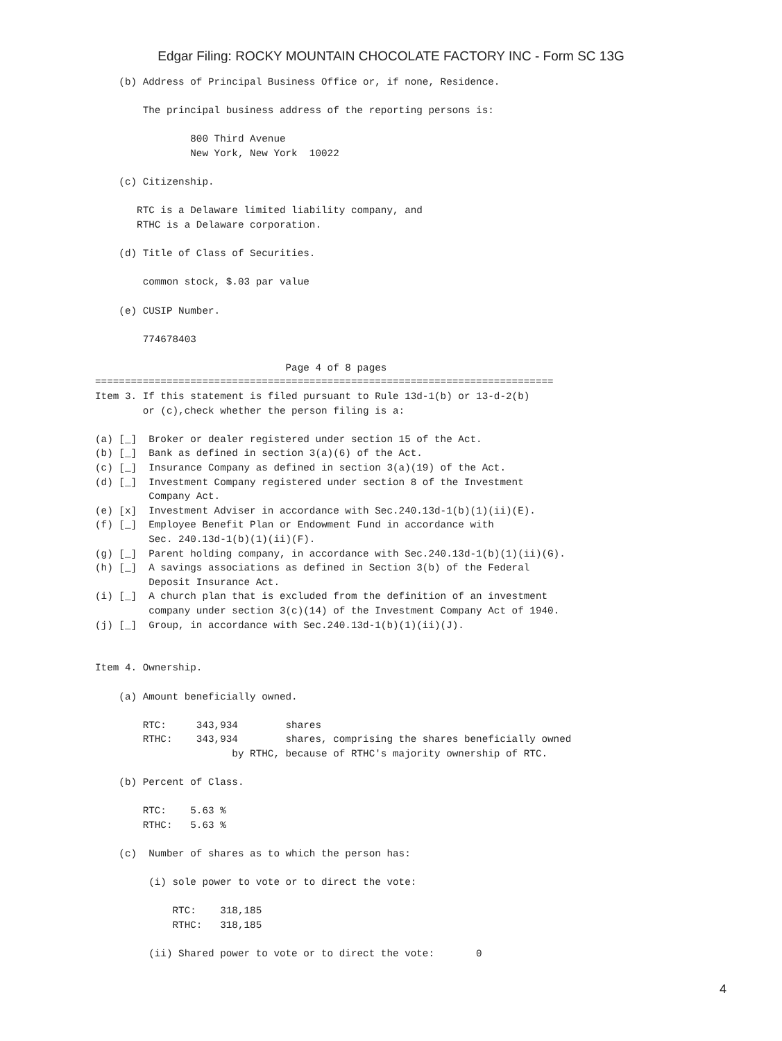Edgar Filing: ROCKY MOUNTAIN CHOCOLATE FACTORY INC - Form SC 13G
    (b) Address of Principal Business Office or, if none, Residence.

        The principal business address of the reporting persons is:

                800 Third Avenue
                New York, New York  10022

    (c) Citizenship.

       RTC is a Delaware limited liability company, and
       RTHC is a Delaware corporation.

    (d) Title of Class of Securities.

        common stock, $.03 par value

    (e) CUSIP Number.

        774678403

                                Page 4 of 8 pages
=============================================================================
Item 3. If this statement is filed pursuant to Rule 13d-1(b) or 13-d-2(b)
        or (c),check whether the person filing is a:

(a) [_]  Broker or dealer registered under section 15 of the Act.
(b) [_]  Bank as defined in section 3(a)(6) of the Act.
(c) [_]  Insurance Company as defined in section 3(a)(19) of the Act.
(d) [_]  Investment Company registered under section 8 of the Investment
         Company Act.
(e) [x]  Investment Adviser in accordance with Sec.240.13d-1(b)(1)(ii)(E).
(f) [_]  Employee Benefit Plan or Endowment Fund in accordance with
         Sec. 240.13d-1(b)(1)(ii)(F).
(g) [_]  Parent holding company, in accordance with Sec.240.13d-1(b)(1)(ii)(G).
(h) [_]  A savings associations as defined in Section 3(b) of the Federal
         Deposit Insurance Act.
(i) [_]  A church plan that is excluded from the definition of an investment
         company under section 3(c)(14) of the Investment Company Act of 1940.
(j) [_]  Group, in accordance with Sec.240.13d-1(b)(1)(ii)(J).


Item 4. Ownership.

    (a) Amount beneficially owned.

        RTC:     343,934        shares
        RTHC:    343,934        shares, comprising the shares beneficially owned
                       by RTHC, because of RTHC's majority ownership of RTC.

    (b) Percent of Class.

        RTC:    5.63 %
        RTHC:   5.63 %

    (c)  Number of shares as to which the person has:

         (i) sole power to vote or to direct the vote:

             RTC:    318,185
             RTHC:   318,185

         (ii) Shared power to vote or to direct the vote:       0
4